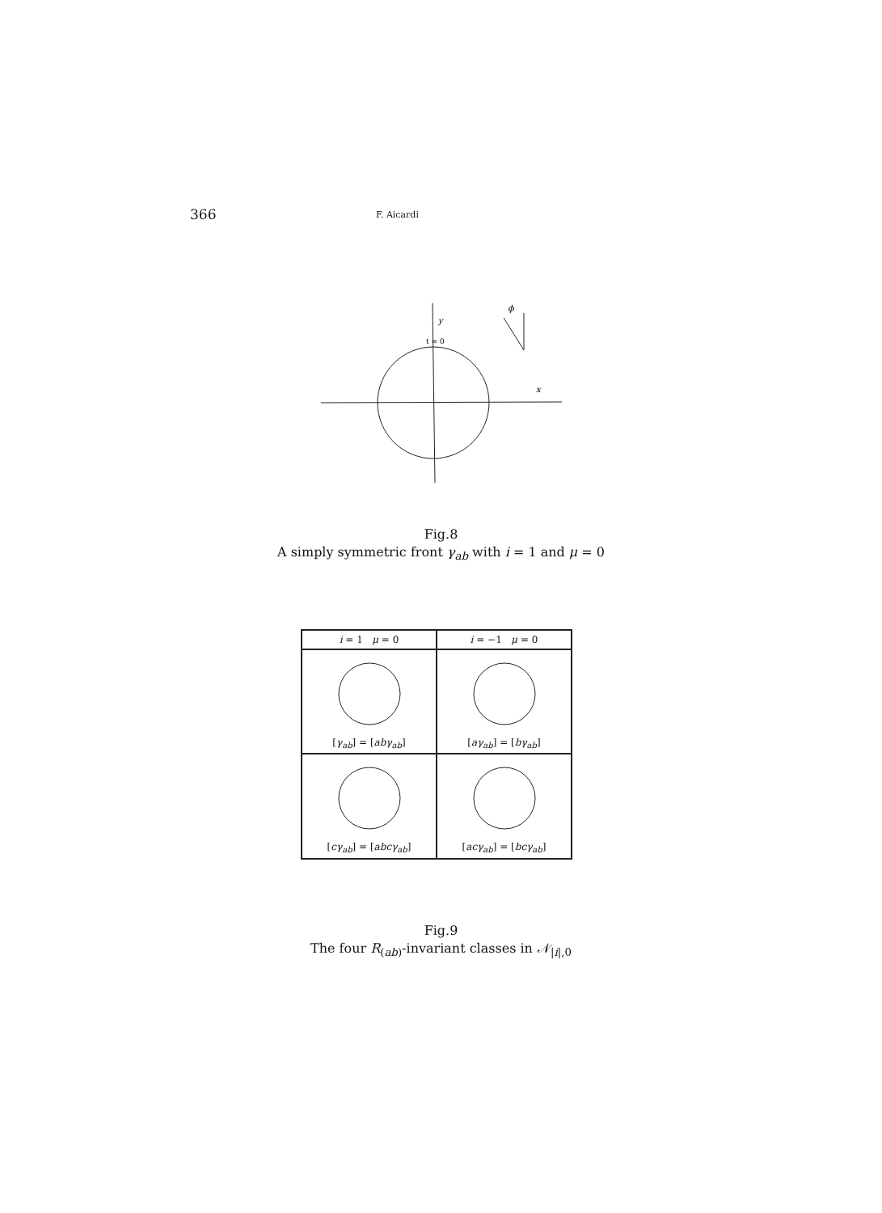366 F. Aicardi
y
t = 0
x
ϕ
Fig.8
A simply symmetric front γ<sub>ab</sub> with i = 1 and μ = 0
| i = 1 μ = 0 | i = −1 μ = 0 |
| --- | --- |
| [ γ<sub>ab</sub> ] = [ abγ<sub>ab</sub> ] | [ aγ<sub>ab</sub> ] = [ bγ<sub>ab</sub> ] |
| [ cγ<sub>ab</sub> ] = [ abcγ<sub>ab</sub> ] | [ acγ<sub>ab</sub> ] = [ bcγ<sub>ab</sub> ] |
Fig.9
The four R<sub>(ab)</sub>-invariant classes in 𝒩<sub>|i|,0</sub>